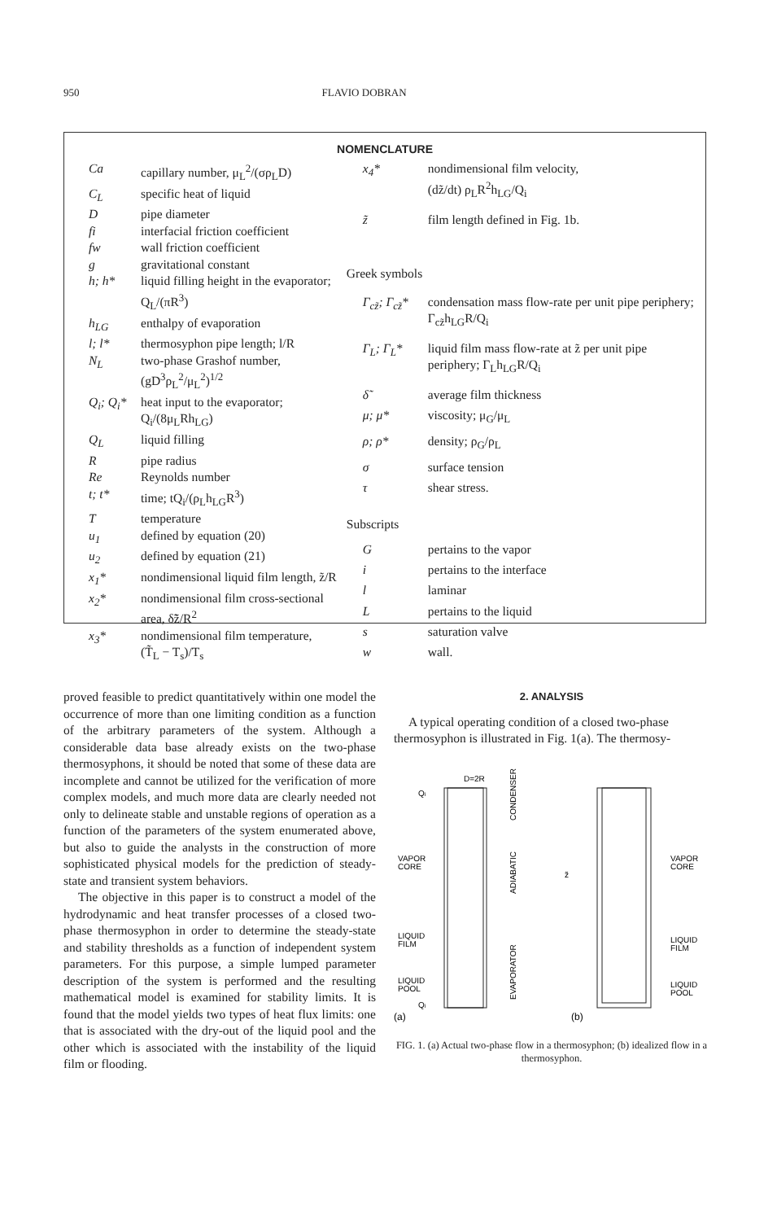950 FLAVIO DOBRAN
NOMENCLATURE
| Ca | capillary number, μ<sub>L</sub><sup>2</sup>/(σρ<sub>L</sub>D) |
| C<sub>L</sub> | specific heat of liquid |
| D | pipe diameter |
| fi | interfacial friction coefficient |
| fw | wall friction coefficient |
| g | gravitational constant |
| h; h* | liquid filling height in the evaporator; Q<sub>L</sub>/(πR<sup>3</sup>) |
| h<sub>LG</sub> | enthalpy of evaporation |
| l; l* | thermosyphon pipe length; l/R |
| N<sub>L</sub> | two-phase Grashof number, (gD<sup>3</sup>ρ<sub>L</sub><sup>2</sup>/μ<sub>L</sub><sup>2</sup>)<sup>1/2</sup> |
| Q<sub>i</sub>; Q<sub>i</sub>* | heat input to the evaporator; Q<sub>i</sub>/(8μ<sub>L</sub>Rh<sub>LG</sub>) |
| Q<sub>L</sub> | liquid filling |
| R | pipe radius |
| Re | Reynolds number |
| t; t* | time; tQ<sub>i</sub>/(ρ<sub>L</sub>h<sub>LG</sub>R<sup>3</sup>) |
| T | temperature |
| u<sub>1</sub> | defined by equation (20) |
| u<sub>2</sub> | defined by equation (21) |
| x<sub>1</sub>* | nondimensional liquid film length, z̃/R |
| x<sub>2</sub>* | nondimensional film cross-sectional area, δ̃z̃/R<sup>2</sup> |
| x<sub>3</sub>* | nondimensional film temperature, (T̃<sub>L</sub> − T<sub>s</sub>)/T<sub>s</sub> |
| x<sub>4</sub>* | nondimensional film velocity, (dz̃/dt) ρ<sub>L</sub>R<sup>2</sup>h<sub>LG</sub>/Q<sub>i</sub> |
| z̃ | film length defined in Fig. 1b. |
| Greek symbols | |
| Γ<sub>cz̃</sub>; Γ<sub>cz̃</sub>* | condensation mass flow-rate per unit pipe periphery; Γ<sub>cz̃</sub>h<sub>LG</sub>R/Q<sub>i</sub> |
| Γ<sub>L</sub>; Γ<sub>L</sub>* | liquid film mass flow-rate at z̃ per unit pipe periphery; Γ<sub>L</sub>h<sub>LG</sub>R/Q<sub>i</sub> |
| δ̃ | average film thickness |
| μ; μ* | viscosity; μ<sub>G</sub>/μ<sub>L</sub> |
| ρ; ρ* | density; ρ<sub>G</sub>/ρ<sub>L</sub> |
| σ | surface tension |
| τ | shear stress. |
| Subscripts | |
| G | pertains to the vapor |
| i | pertains to the interface |
| l | laminar |
| L | pertains to the liquid |
| s | saturation valve |
| w | wall. |
proved feasible to predict quantitatively within one model the occurrence of more than one limiting condition as a function of the arbitrary parameters of the system. Although a considerable data base already exists on the two-phase thermosyphons, it should be noted that some of these data are incomplete and cannot be utilized for the verification of more complex models, and much more data are clearly needed not only to delineate stable and unstable regions of operation as a function of the parameters of the system enumerated above, but also to guide the analysts in the construction of more sophisticated physical models for the prediction of steady-state and transient system behaviors.
The objective in this paper is to construct a model of the hydrodynamic and heat transfer processes of a closed two-phase thermosyphon in order to determine the steady-state and stability thresholds as a function of independent system parameters. For this purpose, a simple lumped parameter description of the system is performed and the resulting mathematical model is examined for stability limits. It is found that the model yields two types of heat flux limits: one that is associated with the dry-out of the liquid pool and the other which is associated with the instability of the liquid film or flooding.
2. ANALYSIS
A typical operating condition of a closed two-phase thermosyphon is illustrated in Fig. 1(a). The thermosy-
D=2R
Qi
VAPOR
CORE
LIQUID
FILM
LIQUID
POOL
Qi
CONDENSER
ADIABATIC
EVAPORATOR
z̃
VAPOR
CORE
LIQUID
FILM
LIQUID
POOL
(a)
(b)
FIG. 1. (a) Actual two-phase flow in a thermosyphon; (b) idealized flow in a thermosyphon.